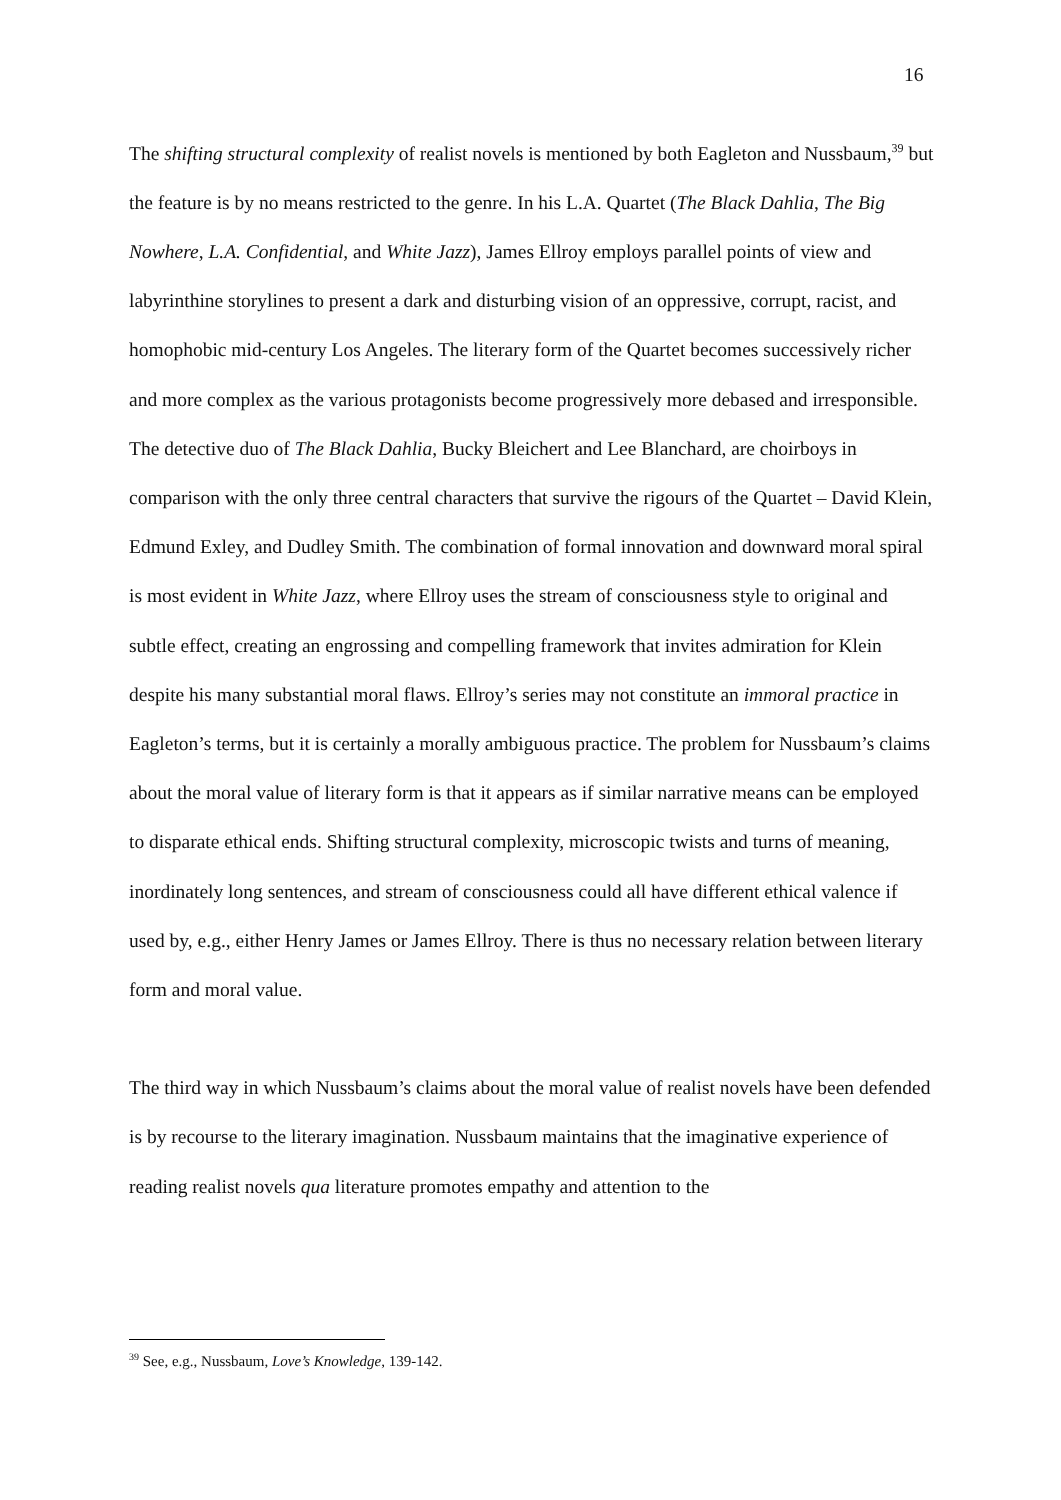16
The shifting structural complexity of realist novels is mentioned by both Eagleton and Nussbaum,<sup>39</sup> but the feature is by no means restricted to the genre. In his L.A. Quartet (The Black Dahlia, The Big Nowhere, L.A. Confidential, and White Jazz), James Ellroy employs parallel points of view and labyrinthine storylines to present a dark and disturbing vision of an oppressive, corrupt, racist, and homophobic mid-century Los Angeles. The literary form of the Quartet becomes successively richer and more complex as the various protagonists become progressively more debased and irresponsible. The detective duo of The Black Dahlia, Bucky Bleichert and Lee Blanchard, are choirboys in comparison with the only three central characters that survive the rigours of the Quartet – David Klein, Edmund Exley, and Dudley Smith. The combination of formal innovation and downward moral spiral is most evident in White Jazz, where Ellroy uses the stream of consciousness style to original and subtle effect, creating an engrossing and compelling framework that invites admiration for Klein despite his many substantial moral flaws. Ellroy’s series may not constitute an immoral practice in Eagleton’s terms, but it is certainly a morally ambiguous practice. The problem for Nussbaum’s claims about the moral value of literary form is that it appears as if similar narrative means can be employed to disparate ethical ends. Shifting structural complexity, microscopic twists and turns of meaning, inordinately long sentences, and stream of consciousness could all have different ethical valence if used by, e.g., either Henry James or James Ellroy. There is thus no necessary relation between literary form and moral value.
The third way in which Nussbaum’s claims about the moral value of realist novels have been defended is by recourse to the literary imagination. Nussbaum maintains that the imaginative experience of reading realist novels qua literature promotes empathy and attention to the
<sup>39</sup> See, e.g., Nussbaum, Love’s Knowledge, 139-142.